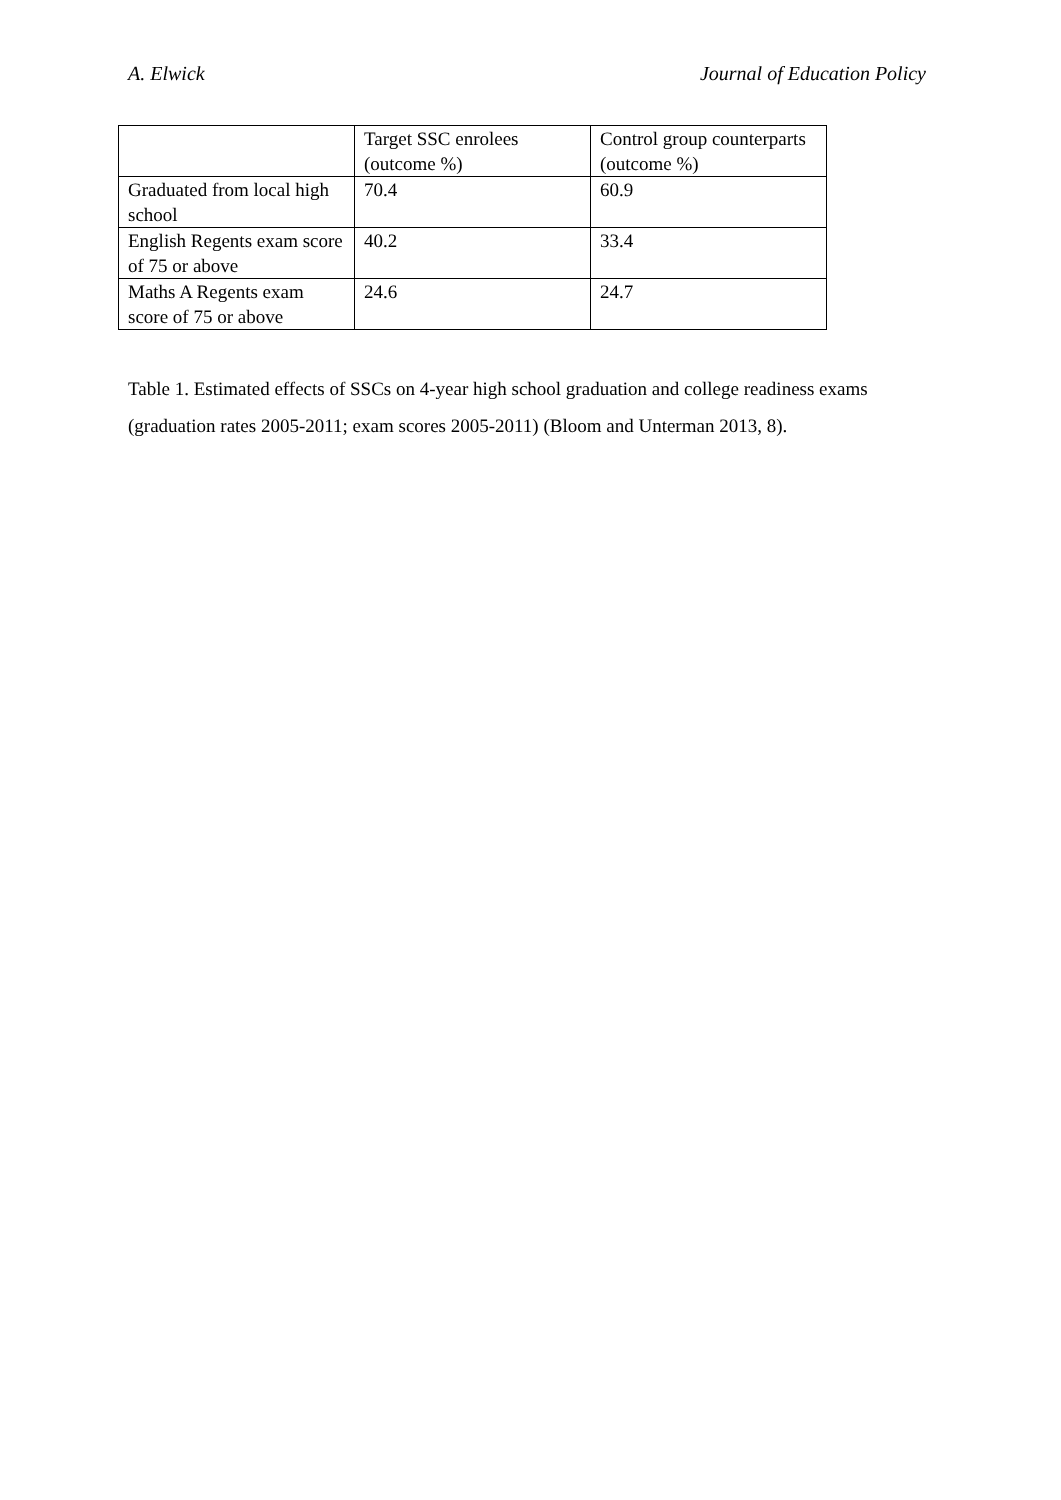A. Elwick Journal of Education Policy
| | Target SSC enrolees (outcome %) | Control group counterparts (outcome %) |
| Graduated from local high school | 70.4 | 60.9 |
| English Regents exam score of 75 or above | 40.2 | 33.4 |
| Maths A Regents exam score of 75 or above | 24.6 | 24.7 |
Table 1. Estimated effects of SSCs on 4-year high school graduation and college readiness exams (graduation rates 2005-2011; exam scores 2005-2011) (Bloom and Unterman 2013, 8).